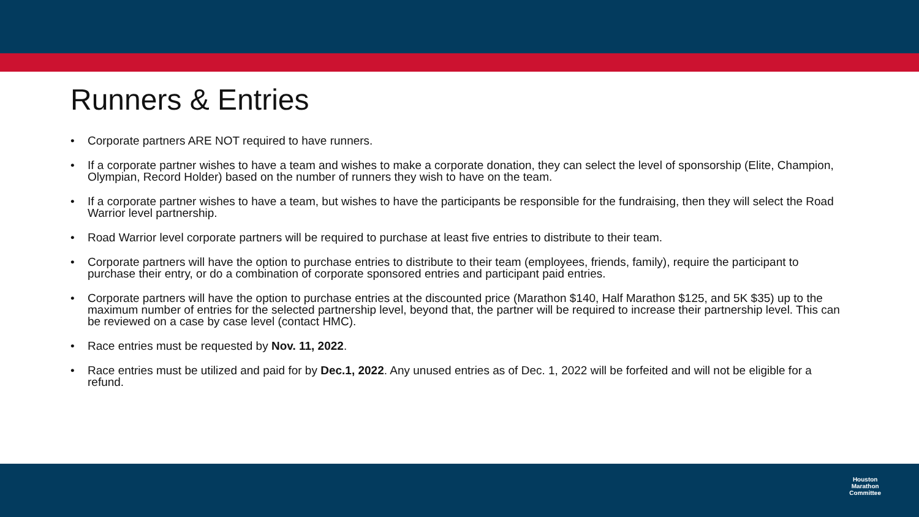Runners & Entries
• Corporate partners ARE NOT required to have runners.
• If a corporate partner wishes to have a team and wishes to make a corporate donation, they can select the level of sponsorship (Elite, Champion, Olympian, Record Holder) based on the number of runners they wish to have on the team.
• If a corporate partner wishes to have a team, but wishes to have the participants be responsible for the fundraising, then they will select the Road Warrior level partnership.
• Road Warrior level corporate partners will be required to purchase at least five entries to distribute to their team.
• Corporate partners will have the option to purchase entries to distribute to their team (employees, friends, family), require the participant to purchase their entry, or do a combination of corporate sponsored entries and participant paid entries.
• Corporate partners will have the option to purchase entries at the discounted price (Marathon $140, Half Marathon $125, and 5K $35) up to the maximum number of entries for the selected partnership level, beyond that, the partner will be required to increase their partnership level. This can be reviewed on a case by case level (contact HMC).
• Race entries must be requested by Nov. 11, 2022.
• Race entries must be utilized and paid for by Dec.1, 2022. Any unused entries as of Dec. 1, 2022 will be forfeited and will not be eligible for a refund.
Houston
Marathon
Committee